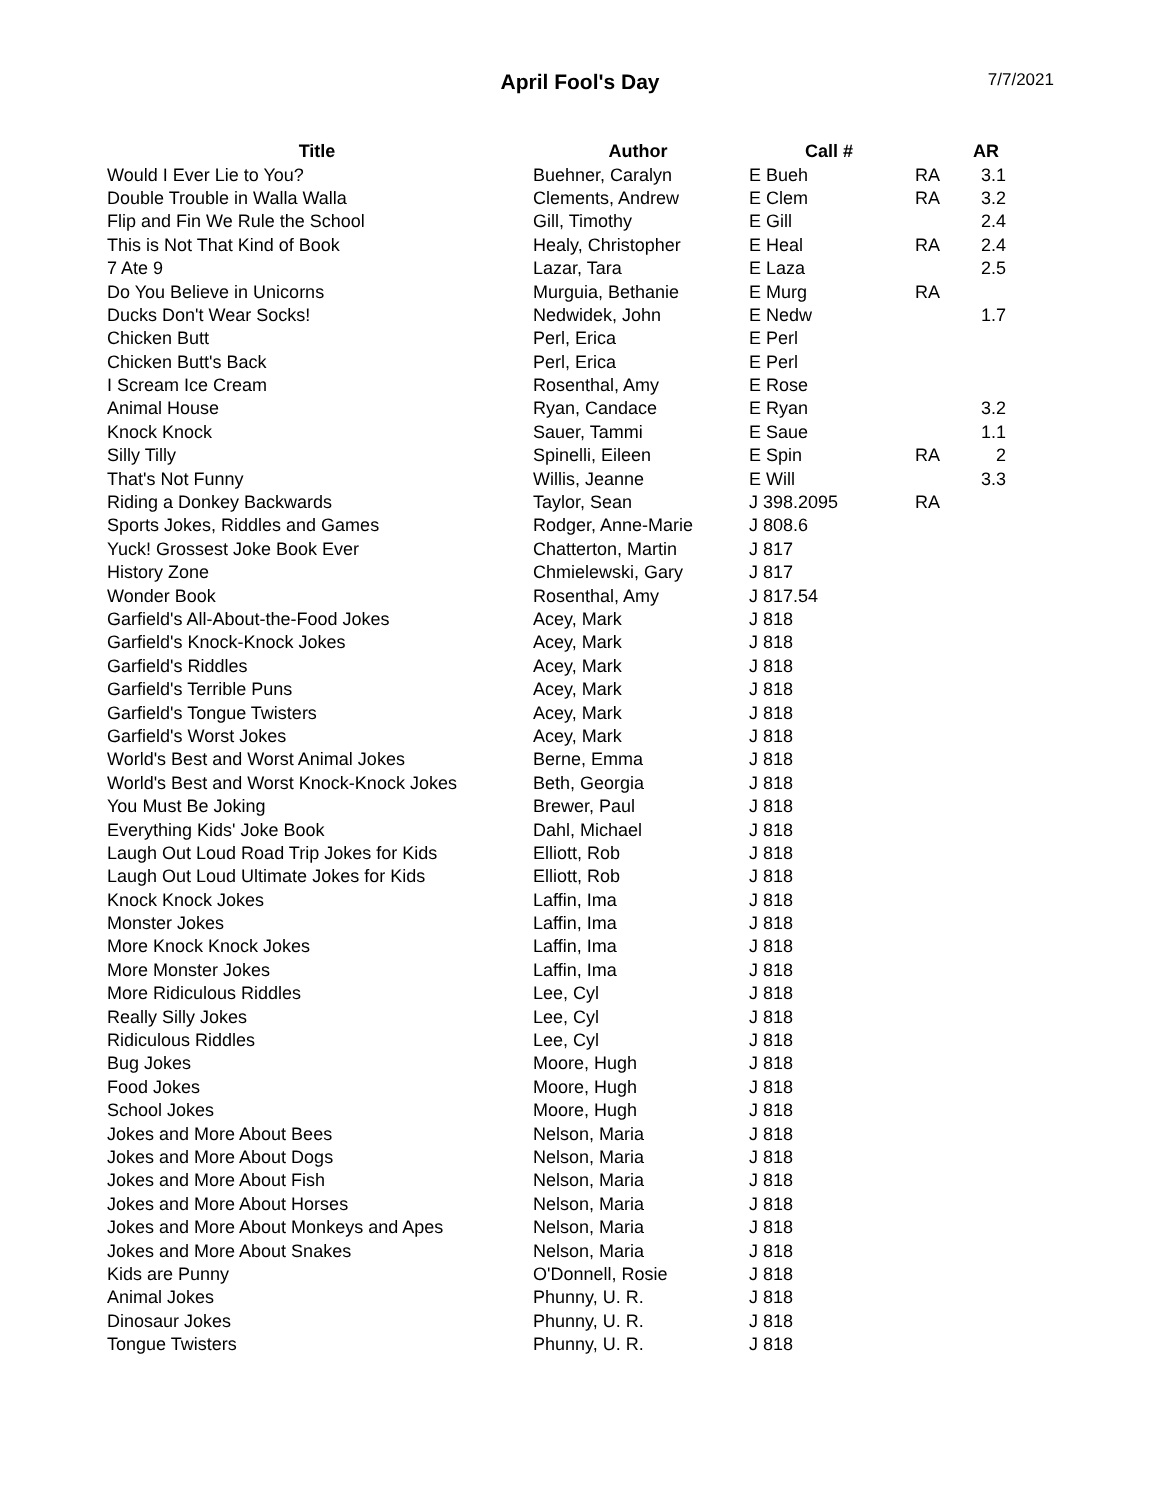April Fool's Day
7/7/2021
| Title | Author | Call # | | AR |
| --- | --- | --- | --- | --- |
| Would I Ever Lie to You? | Buehner, Caralyn | E Bueh | RA | 3.1 |
| Double Trouble in Walla Walla | Clements, Andrew | E Clem | RA | 3.2 |
| Flip and Fin We Rule the School | Gill, Timothy | E Gill | | 2.4 |
| This is Not That Kind of Book | Healy, Christopher | E Heal | RA | 2.4 |
| 7 Ate 9 | Lazar, Tara | E Laza | | 2.5 |
| Do You Believe in Unicorns | Murguia, Bethanie | E Murg | RA | |
| Ducks Don't Wear Socks! | Nedwidek, John | E Nedw | | 1.7 |
| Chicken Butt | Perl, Erica | E Perl | | |
| Chicken Butt's Back | Perl, Erica | E Perl | | |
| I Scream Ice Cream | Rosenthal, Amy | E Rose | | |
| Animal House | Ryan, Candace | E Ryan | | 3.2 |
| Knock Knock | Sauer, Tammi | E Saue | | 1.1 |
| Silly Tilly | Spinelli, Eileen | E Spin | RA | 2 |
| That's Not Funny | Willis, Jeanne | E Will | | 3.3 |
| Riding a Donkey Backwards | Taylor, Sean | J 398.2095 | RA | |
| Sports Jokes, Riddles and Games | Rodger, Anne-Marie | J 808.6 | | |
| Yuck! Grossest Joke Book Ever | Chatterton, Martin | J 817 | | |
| History Zone | Chmielewski, Gary | J 817 | | |
| Wonder Book | Rosenthal, Amy | J 817.54 | | |
| Garfield's All-About-the-Food Jokes | Acey, Mark | J 818 | | |
| Garfield's Knock-Knock Jokes | Acey, Mark | J 818 | | |
| Garfield's Riddles | Acey, Mark | J 818 | | |
| Garfield's Terrible Puns | Acey, Mark | J 818 | | |
| Garfield's Tongue Twisters | Acey, Mark | J 818 | | |
| Garfield's Worst Jokes | Acey, Mark | J 818 | | |
| World's Best and Worst Animal Jokes | Berne, Emma | J 818 | | |
| World's Best and Worst Knock-Knock Jokes | Beth, Georgia | J 818 | | |
| You Must Be Joking | Brewer, Paul | J 818 | | |
| Everything Kids' Joke Book | Dahl, Michael | J 818 | | |
| Laugh Out Loud Road Trip Jokes for Kids | Elliott, Rob | J 818 | | |
| Laugh Out Loud Ultimate Jokes for Kids | Elliott, Rob | J 818 | | |
| Knock Knock Jokes | Laffin, Ima | J 818 | | |
| Monster Jokes | Laffin, Ima | J 818 | | |
| More Knock Knock Jokes | Laffin, Ima | J 818 | | |
| More Monster Jokes | Laffin, Ima | J 818 | | |
| More Ridiculous Riddles | Lee, Cyl | J 818 | | |
| Really Silly Jokes | Lee, Cyl | J 818 | | |
| Ridiculous Riddles | Lee, Cyl | J 818 | | |
| Bug Jokes | Moore, Hugh | J 818 | | |
| Food Jokes | Moore, Hugh | J 818 | | |
| School Jokes | Moore, Hugh | J 818 | | |
| Jokes and More About Bees | Nelson, Maria | J 818 | | |
| Jokes and More About Dogs | Nelson, Maria | J 818 | | |
| Jokes and More About Fish | Nelson, Maria | J 818 | | |
| Jokes and More About Horses | Nelson, Maria | J 818 | | |
| Jokes and More About Monkeys and Apes | Nelson, Maria | J 818 | | |
| Jokes and More About Snakes | Nelson, Maria | J 818 | | |
| Kids are Punny | O'Donnell, Rosie | J 818 | | |
| Animal Jokes | Phunny, U. R. | J 818 | | |
| Dinosaur Jokes | Phunny, U. R. | J 818 | | |
| Tongue Twisters | Phunny, U. R. | J 818 | | |